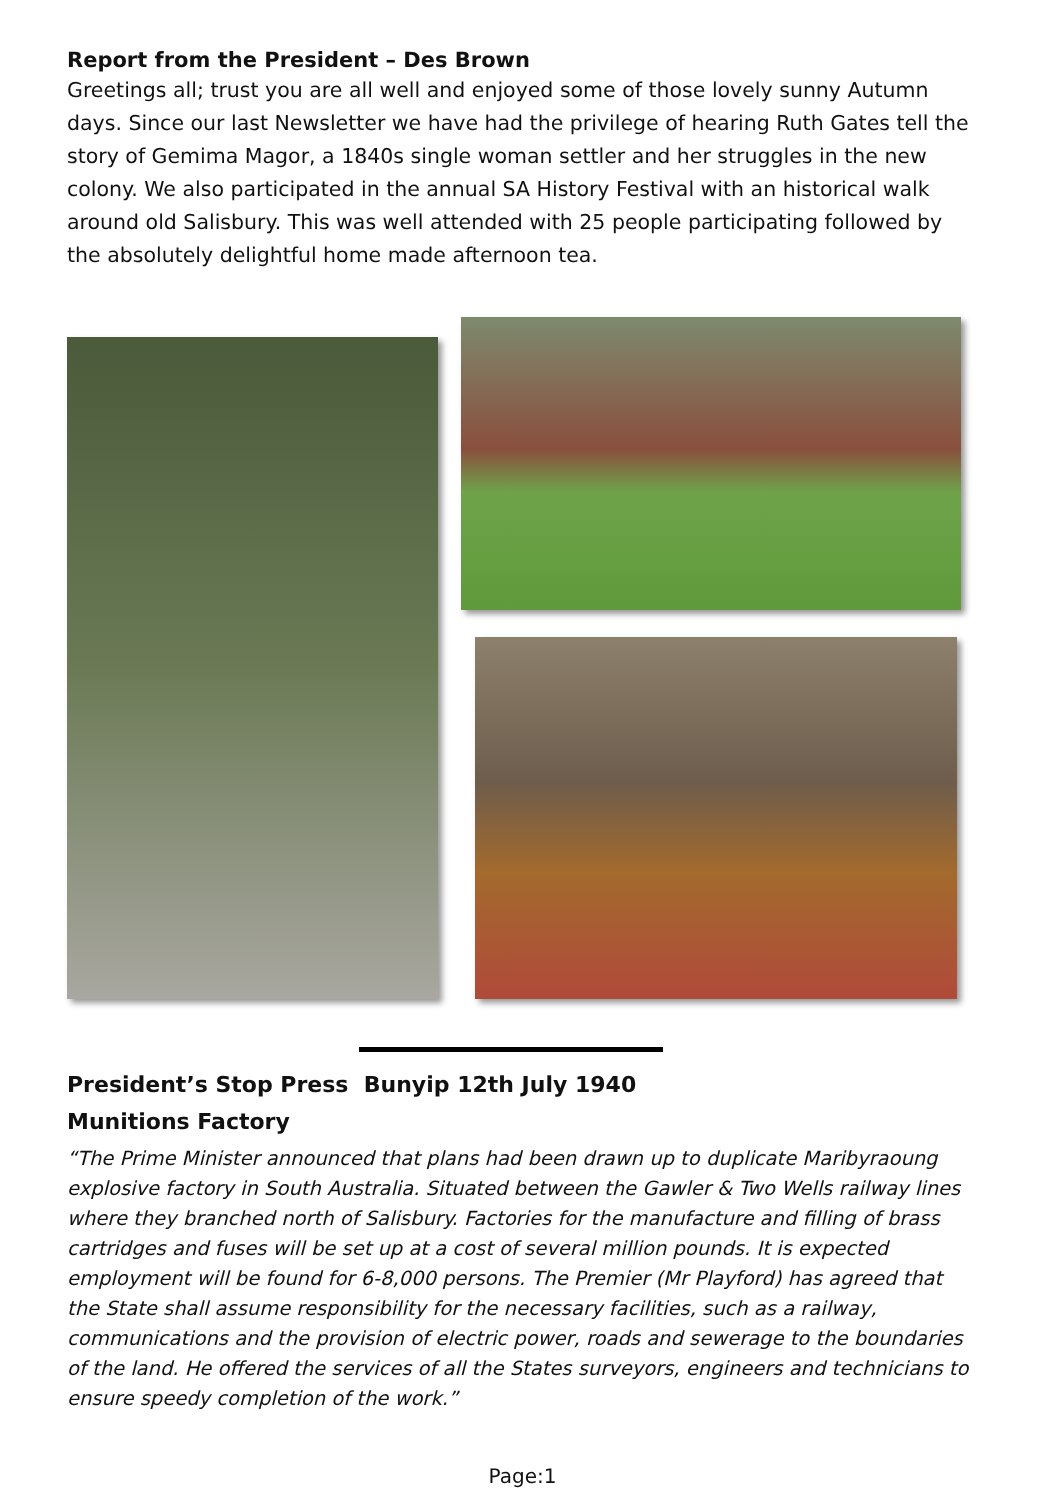Report from the President – Des Brown
Greetings all; trust you are all well and enjoyed some of those lovely sunny Autumn days. Since our last Newsletter we have had the privilege of hearing Ruth Gates tell the story of Gemima Magor, a 1840s single woman settler and her struggles in the new colony. We also participated in the annual SA History Festival with an historical walk around old Salisbury. This was well attended with 25 people participating followed by the absolutely delightful home made afternoon tea.
President’s Stop Press Bunyip 12th July 1940
Munitions Factory
“The Prime Minister announced that plans had been drawn up to duplicate Maribyraoung explosive factory in South Australia. Situated between the Gawler & Two Wells railway lines where they branched north of Salisbury. Factories for the manufacture and filling of brass cartridges and fuses will be set up at a cost of several million pounds. It is expected employment will be found for 6-8,000 persons. The Premier (Mr Playford) has agreed that the State shall assume responsibility for the necessary facilities, such as a railway, communications and the provision of electric power, roads and sewerage to the boundaries of the land. He offered the services of all the States surveyors, engineers and technicians to ensure speedy completion of the work.”
Page:1